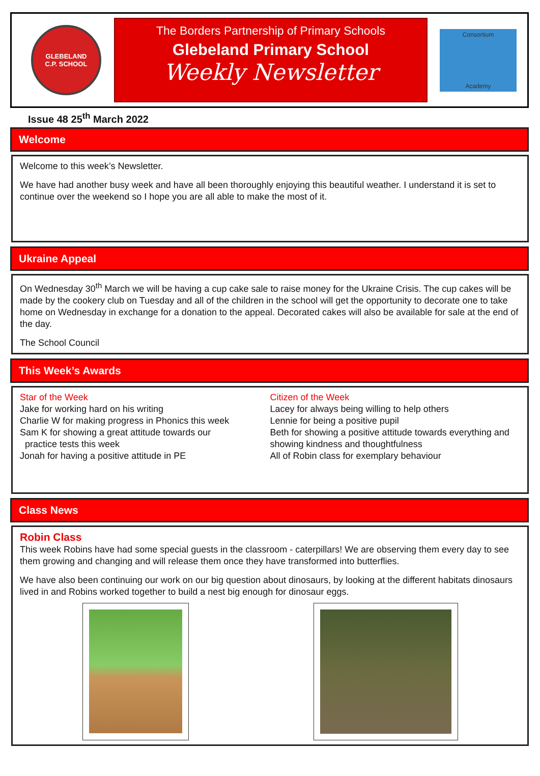GLEBELAND
C.P. SCHOOL
The Borders Partnership of Primary Schools
Glebeland Primary School
Weekly Newsletter
Consortium
Academy
Issue 48 25<sup>th</sup> March 2022
Welcome
Welcome to this week’s Newsletter.
We have had another busy week and have all been thoroughly enjoying this beautiful weather. I understand it is set to continue over the weekend so I hope you are all able to make the most of it.
Ukraine Appeal
On Wednesday 30<sup>th</sup> March we will be having a cup cake sale to raise money for the Ukraine Crisis. The cup cakes will be made by the cookery club on Tuesday and all of the children in the school will get the opportunity to decorate one to take home on Wednesday in exchange for a donation to the appeal. Decorated cakes will also be available for sale at the end of the day.
The School Council
This Week’s Awards
Star of the Week
Jake for working hard on his writing
Charlie W for making progress in Phonics this week
Sam K for showing a great attitude towards our
practice tests this week
Jonah for having a positive attitude in PE
Citizen of the Week
Lacey for always being willing to help others
Lennie for being a positive pupil
Beth for showing a positive attitude towards everything and showing kindness and thoughtfulness
All of Robin class for exemplary behaviour
Class News
Robin Class
This week Robins have had some special guests in the classroom - caterpillars! We are observing them every day to see them growing and changing and will release them once they have transformed into butterflies.
We have also been continuing our work on our big question about dinosaurs, by looking at the different habitats dinosaurs lived in and Robins worked together to build a nest big enough for dinosaur eggs.